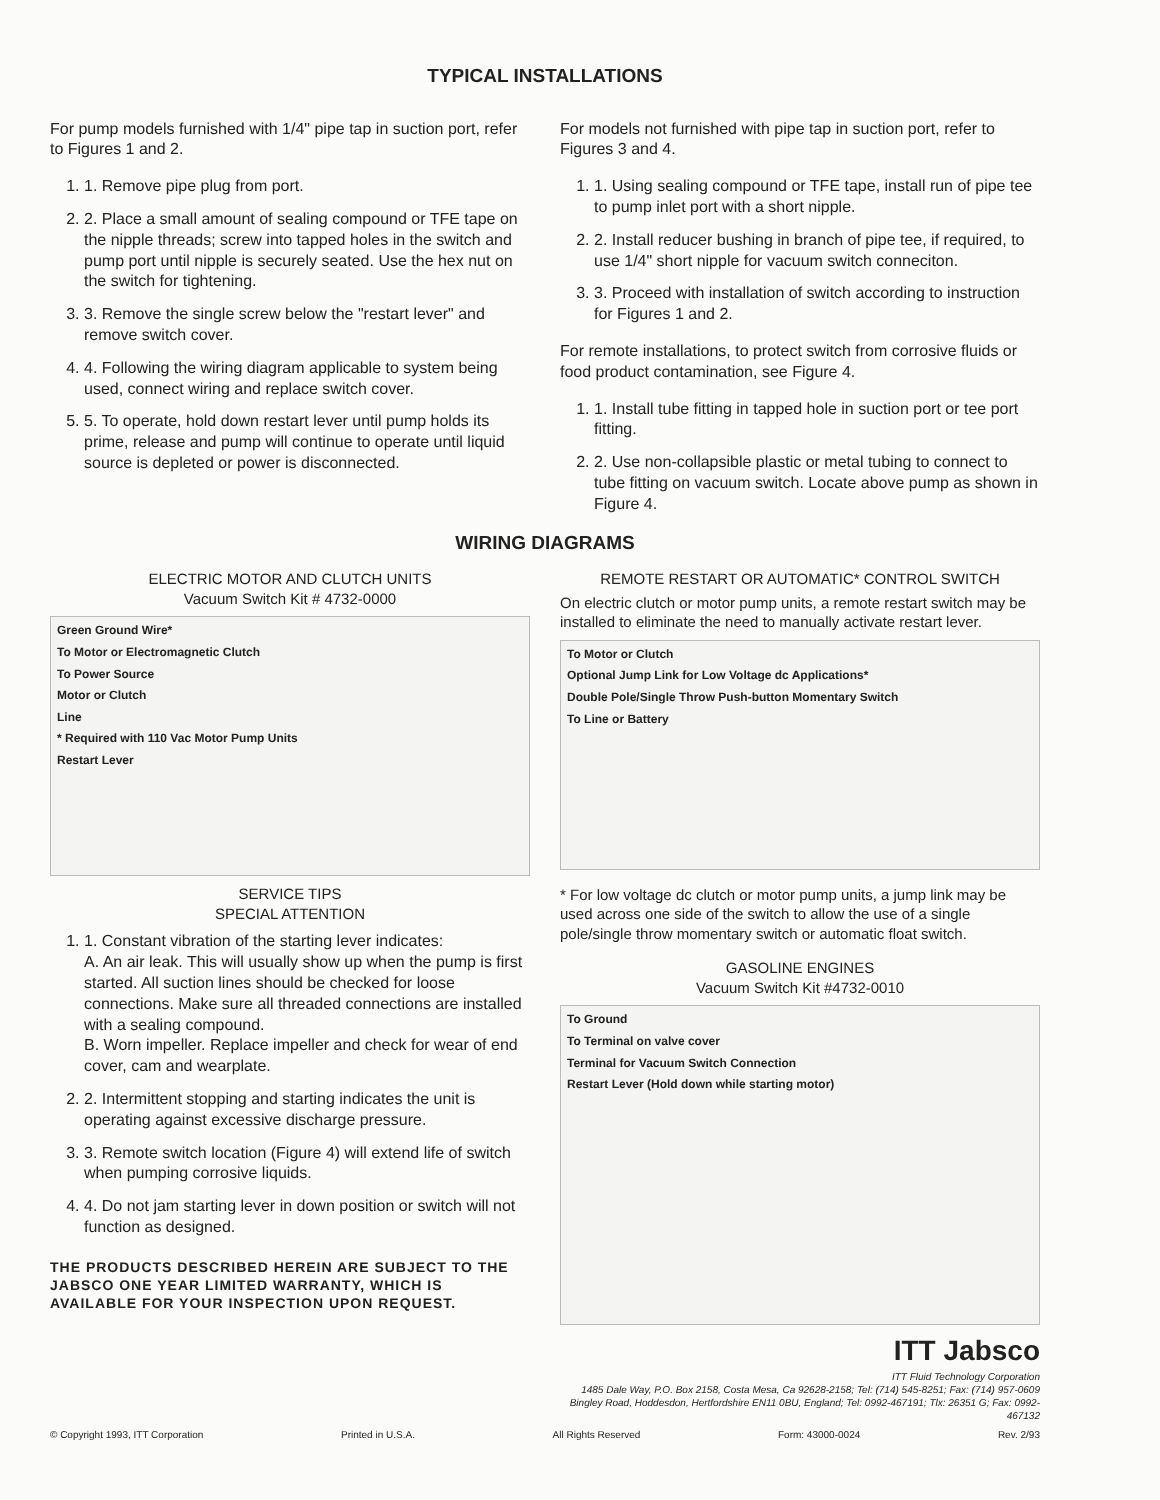TYPICAL INSTALLATIONS
For pump models furnished with 1/4" pipe tap in suction port, refer to Figures 1 and 2.
1. 1. Remove pipe plug from port.
2. 2. Place a small amount of sealing compound or TFE tape on the nipple threads; screw into tapped holes in the switch and pump port until nipple is securely seated. Use the hex nut on the switch for tightening.
3. 3. Remove the single screw below the "restart lever" and remove switch cover.
4. 4. Following the wiring diagram applicable to system being used, connect wiring and replace switch cover.
5. 5. To operate, hold down restart lever until pump holds its prime, release and pump will continue to operate until liquid source is depleted or power is disconnected.
For models not furnished with pipe tap in suction port, refer to Figures 3 and 4.
1. 1. Using sealing compound or TFE tape, install run of pipe tee to pump inlet port with a short nipple.
2. 2. Install reducer bushing in branch of pipe tee, if required, to use 1/4" short nipple for vacuum switch conneciton.
3. 3. Proceed with installation of switch according to instruction for Figures 1 and 2.
For remote installations, to protect switch from corrosive fluids or food product contamination, see Figure 4.
1. 1. Install tube fitting in tapped hole in suction port or tee port fitting.
2. 2. Use non-collapsible plastic or metal tubing to connect to tube fitting on vacuum switch. Locate above pump as shown in Figure 4.
WIRING DIAGRAMS
ELECTRIC MOTOR AND CLUTCH UNITS
Vacuum Switch Kit # 4732-0000
Green Ground Wire*
To Motor or Electromagnetic Clutch
To Power Source
Motor or Clutch
Line
* Required with 110 Vac Motor Pump Units
Restart Lever
SERVICE TIPS
SPECIAL ATTENTION
1. 1. Constant vibration of the starting lever indicates:
A. An air leak. This will usually show up when the pump is first started. All suction lines should be checked for loose connections. Make sure all threaded connections are installed with a sealing compound.
B. Worn impeller. Replace impeller and check for wear of end cover, cam and wearplate.
2. 2. Intermittent stopping and starting indicates the unit is operating against excessive discharge pressure.
3. 3. Remote switch location (Figure 4) will extend life of switch when pumping corrosive liquids.
4. 4. Do not jam starting lever in down position or switch will not function as designed.
THE PRODUCTS DESCRIBED HEREIN ARE SUBJECT TO THE JABSCO ONE YEAR LIMITED WARRANTY, WHICH IS AVAILABLE FOR YOUR INSPECTION UPON REQUEST.
REMOTE RESTART OR AUTOMATIC* CONTROL SWITCH
On electric clutch or motor pump units, a remote restart switch may be installed to eliminate the need to manually activate restart lever.
To Motor or Clutch
Optional Jump Link for Low Voltage dc Applications*
Double Pole/Single Throw Push-button Momentary Switch
To Line or Battery
* For low voltage dc clutch or motor pump units, a jump link may be used across one side of the switch to allow the use of a single pole/single throw momentary switch or automatic float switch.
GASOLINE ENGINES
Vacuum Switch Kit #4732-0010
To Ground
To Terminal on valve cover
Terminal for Vacuum Switch Connection
Restart Lever (Hold down while starting motor)
ITT Jabsco
ITT Fluid Technology Corporation
1485 Dale Way, P.O. Box 2158, Costa Mesa, Ca 92628-2158; Tel: (714) 545-8251; Fax: (714) 957-0609
Bingley Road, Hoddesdon, Hertfordshire EN11 0BU, England; Tel: 0992-467191; Tlx: 26351 G; Fax: 0992-467132
© Copyright 1993, ITT Corporation Printed in U.S.A. All Rights Reserved Form: 43000-0024 Rev. 2/93